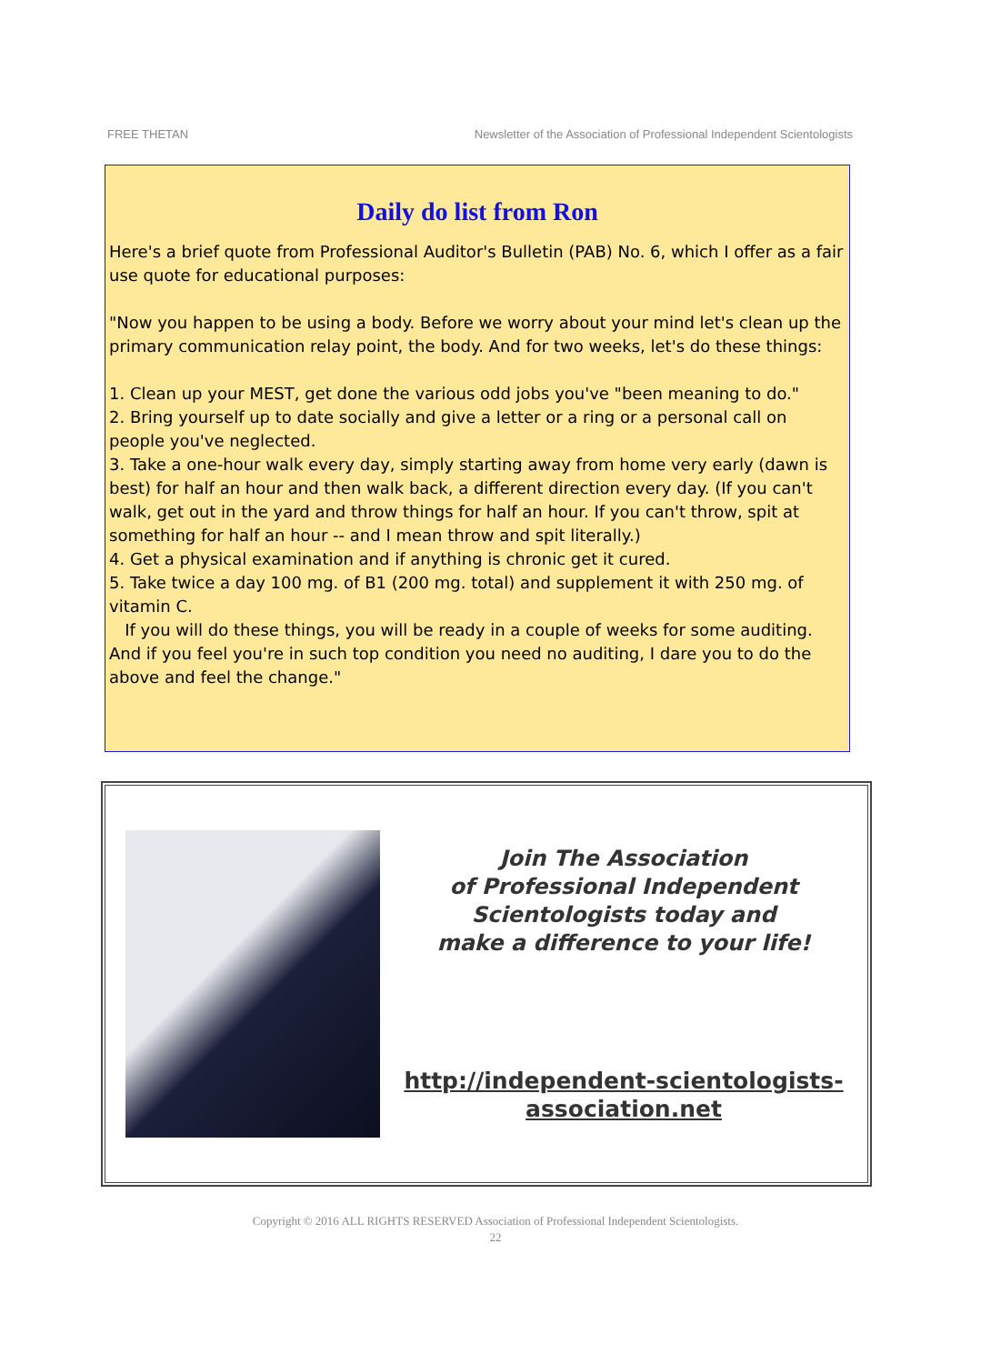FREE THETAN Newsletter of the Association of Professional Independent Scientologists
Daily do list from Ron
Here's a brief quote from Professional Auditor's Bulletin (PAB) No. 6, which I offer as a fair use quote for educational purposes:
"Now you happen to be using a body. Before we worry about your mind let's clean up the primary communication relay point, the body. And for two weeks, let's do these things:
1. Clean up your MEST, get done the various odd jobs you've "been meaning to do."
2. Bring yourself up to date socially and give a letter or a ring or a personal call on people you've neglected.
3. Take a one-hour walk every day, simply starting away from home very early (dawn is best) for half an hour and then walk back, a different direction every day. (If you can't walk, get out in the yard and throw things for half an hour. If you can't throw, spit at something for half an hour -- and I mean throw and spit literally.)
4. Get a physical examination and if anything is chronic get it cured.
5. Take twice a day 100 mg. of B1 (200 mg. total) and supplement it with 250 mg. of vitamin C.
If you will do these things, you will be ready in a couple of weeks for some auditing. And if you feel you're in such top condition you need no auditing, I dare you to do the above and feel the change."
Join The Association
of Professional Independent
Scientologists today and
make a difference to your life!
http://independent-scientologists-
association.net
Copyright © 2016 ALL RIGHTS RESERVED Association of Professional Independent Scientologists.
22